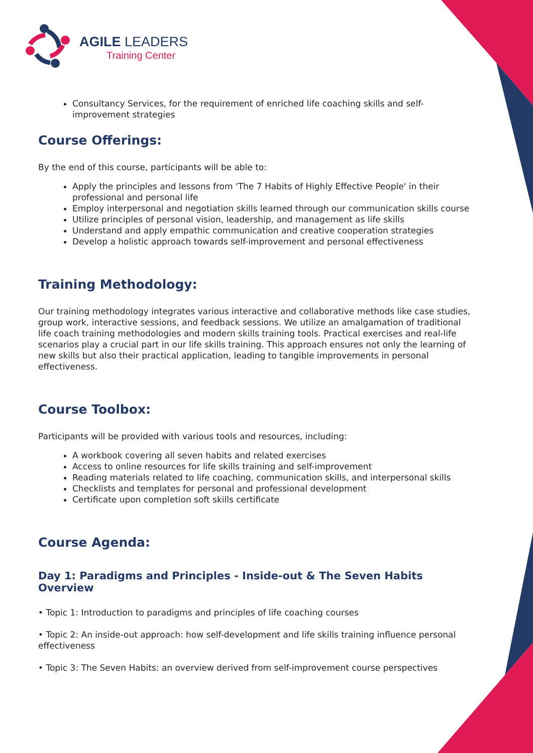AGILE LEADERS
Training Center
Consultancy Services, for the requirement of enriched life coaching skills and self-improvement strategies
Course Offerings:
By the end of this course, participants will be able to:
Apply the principles and lessons from 'The 7 Habits of Highly Effective People' in their professional and personal life
Employ interpersonal and negotiation skills learned through our communication skills course
Utilize principles of personal vision, leadership, and management as life skills
Understand and apply empathic communication and creative cooperation strategies
Develop a holistic approach towards self-improvement and personal effectiveness
Training Methodology:
Our training methodology integrates various interactive and collaborative methods like case studies, group work, interactive sessions, and feedback sessions. We utilize an amalgamation of traditional life coach training methodologies and modern skills training tools. Practical exercises and real-life scenarios play a crucial part in our life skills training. This approach ensures not only the learning of new skills but also their practical application, leading to tangible improvements in personal effectiveness.
Course Toolbox:
Participants will be provided with various tools and resources, including:
A workbook covering all seven habits and related exercises
Access to online resources for life skills training and self-improvement
Reading materials related to life coaching, communication skills, and interpersonal skills
Checklists and templates for personal and professional development
Certificate upon completion soft skills certificate
Course Agenda:
Day 1: Paradigms and Principles - Inside-out & The Seven Habits Overview
• Topic 1: Introduction to paradigms and principles of life coaching courses
• Topic 2: An inside-out approach: how self-development and life skills training influence personal effectiveness
• Topic 3: The Seven Habits: an overview derived from self-improvement course perspectives